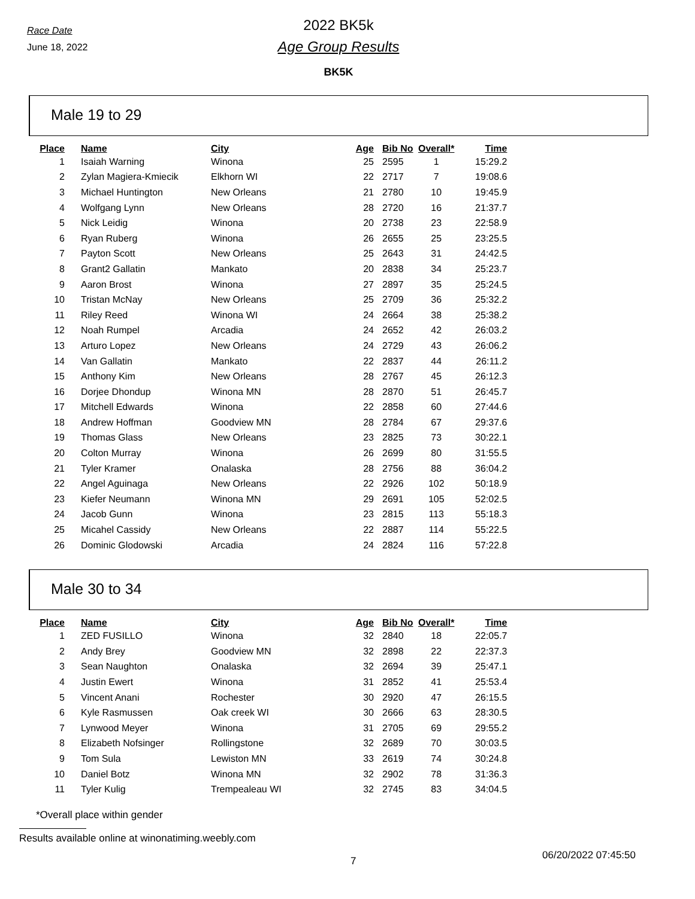Race Date
June 18, 2022
2022 BK5k
Age Group Results
BK5K
Male 19 to 29
| Place | Name | City | Age | Bib No | Overall* | Time |
| --- | --- | --- | --- | --- | --- | --- |
| 1 | Isaiah Warning | Winona | 25 | 2595 | 1 | 15:29.2 |
| 2 | Zylan Magiera-Kmiecik | Elkhorn WI | 22 | 2717 | 7 | 19:08.6 |
| 3 | Michael Huntington | New Orleans | 21 | 2780 | 10 | 19:45.9 |
| 4 | Wolfgang Lynn | New Orleans | 28 | 2720 | 16 | 21:37.7 |
| 5 | Nick Leidig | Winona | 20 | 2738 | 23 | 22:58.9 |
| 6 | Ryan Ruberg | Winona | 26 | 2655 | 25 | 23:25.5 |
| 7 | Payton Scott | New Orleans | 25 | 2643 | 31 | 24:42.5 |
| 8 | Grant2 Gallatin | Mankato | 20 | 2838 | 34 | 25:23.7 |
| 9 | Aaron Brost | Winona | 27 | 2897 | 35 | 25:24.5 |
| 10 | Tristan McNay | New Orleans | 25 | 2709 | 36 | 25:32.2 |
| 11 | Riley Reed | Winona WI | 24 | 2664 | 38 | 25:38.2 |
| 12 | Noah Rumpel | Arcadia | 24 | 2652 | 42 | 26:03.2 |
| 13 | Arturo Lopez | New Orleans | 24 | 2729 | 43 | 26:06.2 |
| 14 | Van Gallatin | Mankato | 22 | 2837 | 44 | 26:11.2 |
| 15 | Anthony Kim | New Orleans | 28 | 2767 | 45 | 26:12.3 |
| 16 | Dorjee Dhondup | Winona MN | 28 | 2870 | 51 | 26:45.7 |
| 17 | Mitchell Edwards | Winona | 22 | 2858 | 60 | 27:44.6 |
| 18 | Andrew Hoffman | Goodview MN | 28 | 2784 | 67 | 29:37.6 |
| 19 | Thomas Glass | New Orleans | 23 | 2825 | 73 | 30:22.1 |
| 20 | Colton Murray | Winona | 26 | 2699 | 80 | 31:55.5 |
| 21 | Tyler Kramer | Onalaska | 28 | 2756 | 88 | 36:04.2 |
| 22 | Angel Aguinaga | New Orleans | 22 | 2926 | 102 | 50:18.9 |
| 23 | Kiefer Neumann | Winona MN | 29 | 2691 | 105 | 52:02.5 |
| 24 | Jacob Gunn | Winona | 23 | 2815 | 113 | 55:18.3 |
| 25 | Micahel Cassidy | New Orleans | 22 | 2887 | 114 | 55:22.5 |
| 26 | Dominic Glodowski | Arcadia | 24 | 2824 | 116 | 57:22.8 |
Male 30 to 34
| Place | Name | City | Age | Bib No | Overall* | Time |
| --- | --- | --- | --- | --- | --- | --- |
| 1 | ZED FUSILLO | Winona | 32 | 2840 | 18 | 22:05.7 |
| 2 | Andy Brey | Goodview MN | 32 | 2898 | 22 | 22:37.3 |
| 3 | Sean Naughton | Onalaska | 32 | 2694 | 39 | 25:47.1 |
| 4 | Justin Ewert | Winona | 31 | 2852 | 41 | 25:53.4 |
| 5 | Vincent Anani | Rochester | 30 | 2920 | 47 | 26:15.5 |
| 6 | Kyle Rasmussen | Oak creek WI | 30 | 2666 | 63 | 28:30.5 |
| 7 | Lynwood Meyer | Winona | 31 | 2705 | 69 | 29:55.2 |
| 8 | Elizabeth Nofsinger | Rollingstone | 32 | 2689 | 70 | 30:03.5 |
| 9 | Tom Sula | Lewiston MN | 33 | 2619 | 74 | 30:24.8 |
| 10 | Daniel Botz | Winona MN | 32 | 2902 | 78 | 31:36.3 |
| 11 | Tyler Kulig | Trempealeau WI | 32 | 2745 | 83 | 34:04.5 |
*Overall place within gender
Results available online at winonatiming.weebly.com
7
06/20/2022 07:45:50